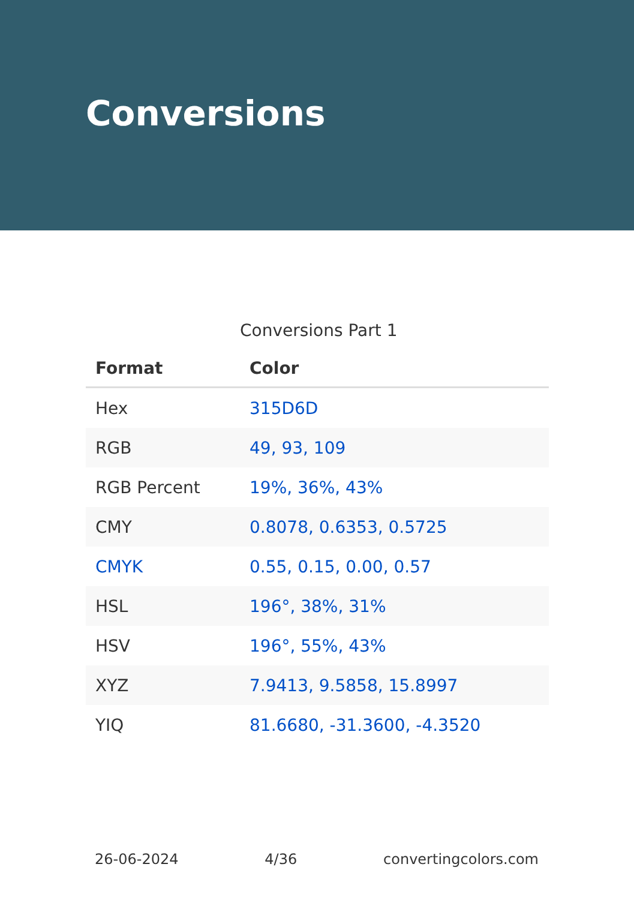Conversions
Conversions Part 1
| Format | Color |
| --- | --- |
| Hex | 315D6D |
| RGB | 49, 93, 109 |
| RGB Percent | 19%, 36%, 43% |
| CMY | 0.8078, 0.6353, 0.5725 |
| CMYK | 0.55, 0.15, 0.00, 0.57 |
| HSL | 196°, 38%, 31% |
| HSV | 196°, 55%, 43% |
| XYZ | 7.9413, 9.5858, 15.8997 |
| YIQ | 81.6680, -31.3600, -4.3520 |
26-06-2024 4/36 convertingcolors.com